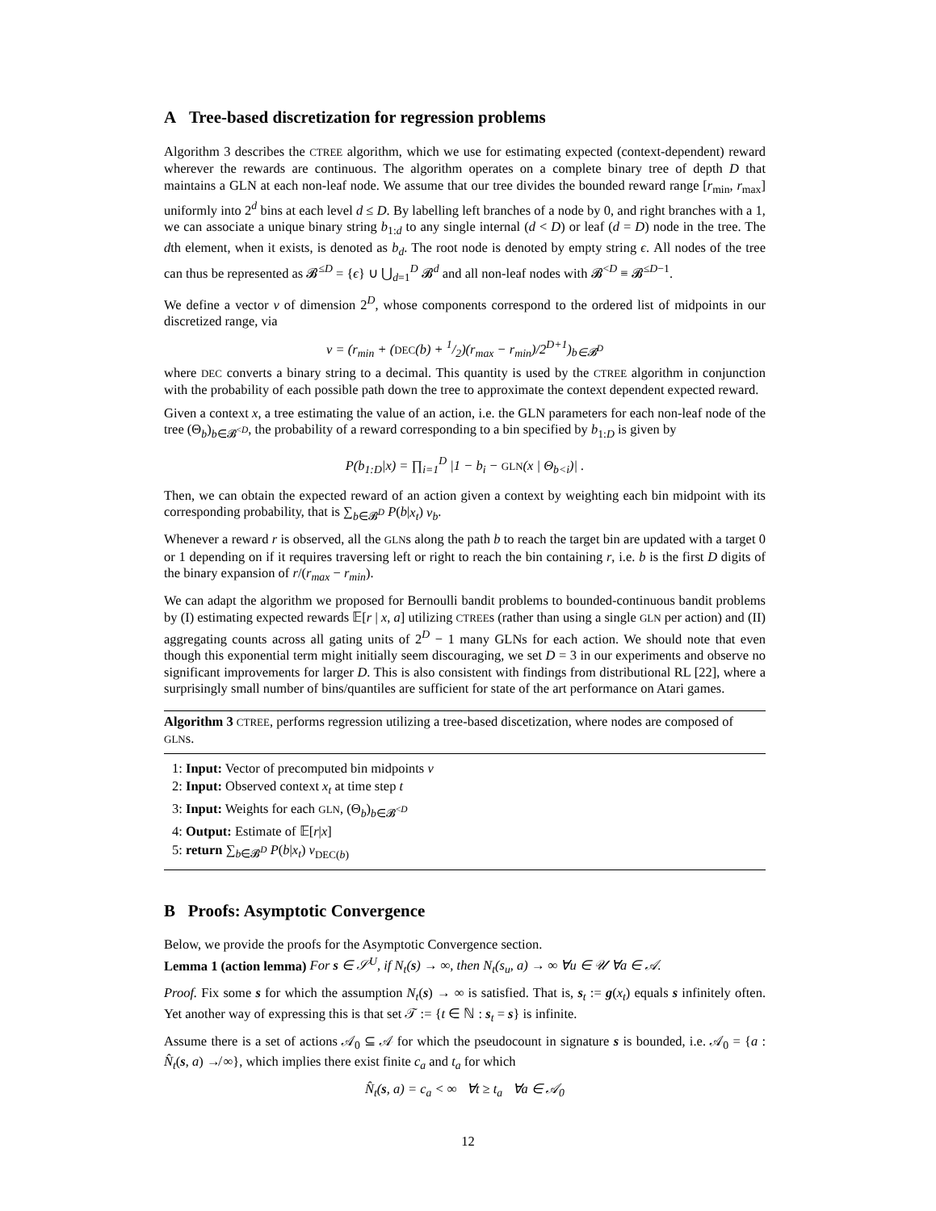A Tree-based discretization for regression problems
Algorithm 3 describes the CTREE algorithm, which we use for estimating expected (context-dependent) reward wherever the rewards are continuous. The algorithm operates on a complete binary tree of depth D that maintains a GLN at each non-leaf node. We assume that our tree divides the bounded reward range [r<sub>min</sub>, r<sub>max</sub>] uniformly into 2<sup>d</sup> bins at each level d ≤ D. By labelling left branches of a node by 0, and right branches with a 1, we can associate a unique binary string b<sub>1:d</sub> to any single internal (d < D) or leaf (d = D) node in the tree. The dth element, when it exists, is denoted as b<sub>d</sub>. The root node is denoted by empty string ϵ. All nodes of the tree can thus be represented as 𝓑<sup>≤D</sup> = {ϵ} ∪ ⋃<sub>d=1</sub><sup>D</sup> 𝓑<sup>d</sup> and all non-leaf nodes with 𝓑<sup><D</sup> ≡ 𝓑<sup>≤D−1</sup>.
We define a vector v of dimension 2<sup>D</sup>, whose components correspond to the ordered list of midpoints in our discretized range, via
v = (r<sub>min</sub> + (DEC(b) + 1/2)(r<sub>max</sub> − r<sub>min</sub>)/2<sup>D+1</sup>)<sub>b∈𝓑<sup>D</sup></sub>
where DEC converts a binary string to a decimal. This quantity is used by the CTREE algorithm in conjunction with the probability of each possible path down the tree to approximate the context dependent expected reward.
Given a context x, a tree estimating the value of an action, i.e. the GLN parameters for each non-leaf node of the tree (Θ<sub>b</sub>)<sub>b∈𝓑<sup><D</sup></sub>, the probability of a reward corresponding to a bin specified by b<sub>1:D</sub> is given by
P(b<sub>1:D</sub>|x) = ∏<sub>i=1</sub><sup>D</sup> |1 − b<sub>i</sub> − GLN(x | Θ<sub>b<i</sub>)| .
Then, we can obtain the expected reward of an action given a context by weighting each bin midpoint with its corresponding probability, that is ∑<sub>b∈𝓑<sup>D</sup></sub> P(b|x<sub>t</sub>) v<sub>b</sub>.
Whenever a reward r is observed, all the GLNs along the path b to reach the target bin are updated with a target 0 or 1 depending on if it requires traversing left or right to reach the bin containing r, i.e. b is the first D digits of the binary expansion of r/(r<sub>max</sub> − r<sub>min</sub>).
We can adapt the algorithm we proposed for Bernoulli bandit problems to bounded-continuous bandit problems by (I) estimating expected rewards 𝔼[r | x, a] utilizing CTREEs (rather than using a single GLN per action) and (II) aggregating counts across all gating units of 2<sup>D</sup> − 1 many GLNs for each action. We should note that even though this exponential term might initially seem discouraging, we set D = 3 in our experiments and observe no significant improvements for larger D. This is also consistent with findings from distributional RL [22], where a surprisingly small number of bins/quantiles are sufficient for state of the art performance on Atari games.
Algorithm 3 CTREE, performs regression utilizing a tree-based discetization, where nodes are composed of GLNs.
1: Input: Vector of precomputed bin midpoints v
2: Input: Observed context x<sub>t</sub> at time step t
3: Input: Weights for each GLN, (Θ<sub>b</sub>)<sub>b∈𝓑<sup><D</sup></sub>
4: Output: Estimate of 𝔼[r|x]
5: return ∑<sub>b∈𝓑<sup>D</sup></sub> P(b|x<sub>t</sub>) v<sub>DEC(b)</sub>
B Proofs: Asymptotic Convergence
Below, we provide the proofs for the Asymptotic Convergence section.
Lemma 1 (action lemma) For s ∈ 𝒮<sup>U</sup>, if N<sub>t</sub>(s) → ∞, then N<sub>t</sub>(s<sub>u</sub>, a) → ∞ ∀u ∈ 𝒰 ∀a ∈ 𝒜.
Proof. Fix some s for which the assumption N<sub>t</sub>(s) → ∞ is satisfied. That is, s<sub>t</sub> := g(x<sub>t</sub>) equals s infinitely often. Yet another way of expressing this is that set 𝒯 := {t ∈ ℕ : s<sub>t</sub> = s} is infinite.
Assume there is a set of actions 𝒜<sub>0</sub> ⊆ 𝒜 for which the pseudocount in signature s is bounded, i.e. 𝒜<sub>0</sub> = {a : N̂<sub>t</sub>(s, a) ↛ ∞}, which implies there exist finite c<sub>a</sub> and t<sub>a</sub> for which
N̂<sub>t</sub>(s, a) = c<sub>a</sub> < ∞ ∀t ≥ t<sub>a</sub> ∀a ∈ 𝒜<sub>0</sub>
12